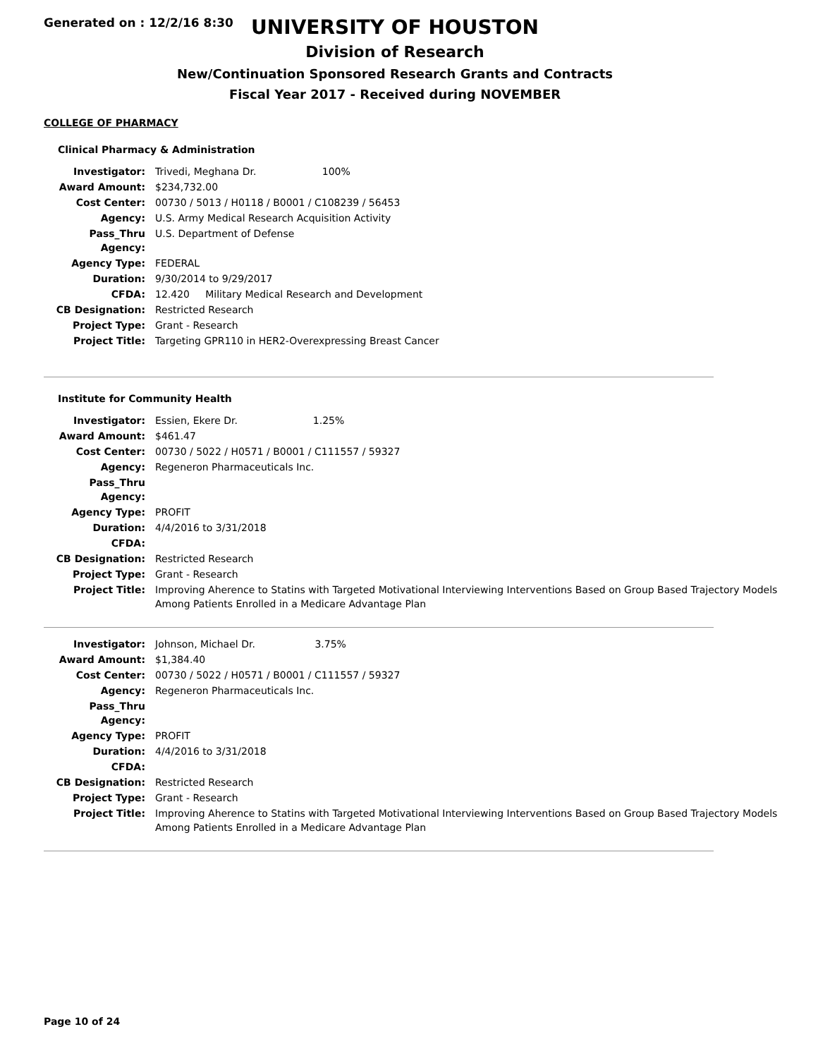Generated on : 12/2/16 8:30
UNIVERSITY OF HOUSTON
Division of Research
New/Continuation Sponsored Research Grants and Contracts
Fiscal Year 2017 - Received during NOVEMBER
COLLEGE OF PHARMACY
Clinical Pharmacy & Administration
| Investigator: | Trivedi, Meghana Dr. 100% |
| Award Amount: | $234,732.00 |
| Cost Center: | 00730 / 5013 / H0118 / B0001 / C108239 / 56453 |
| Agency: | U.S. Army Medical Research Acquisition Activity |
| Pass_Thru Agency: | U.S. Department of Defense |
| Agency Type: | FEDERAL |
| Duration: | 9/30/2014 to 9/29/2017 |
| CFDA: | 12.420 Military Medical Research and Development |
| CB Designation: | Restricted Research |
| Project Type: | Grant - Research |
| Project Title: | Targeting GPR110 in HER2-Overexpressing Breast Cancer |
Institute for Community Health
| Investigator: | Essien, Ekere Dr. 1.25% |
| Award Amount: | $461.47 |
| Cost Center: | 00730 / 5022 / H0571 / B0001 / C111557 / 59327 |
| Agency: | Regeneron Pharmaceuticals Inc. |
| Pass_Thru Agency: | |
| Agency Type: | PROFIT |
| Duration: | 4/4/2016 to 3/31/2018 |
| CFDA: | |
| CB Designation: | Restricted Research |
| Project Type: | Grant - Research |
| Project Title: | Improving Aherence to Statins with Targeted Motivational Interviewing Interventions Based on Group Based Trajectory Models Among Patients Enrolled in a Medicare Advantage Plan |
| Investigator: | Johnson, Michael Dr. 3.75% |
| Award Amount: | $1,384.40 |
| Cost Center: | 00730 / 5022 / H0571 / B0001 / C111557 / 59327 |
| Agency: | Regeneron Pharmaceuticals Inc. |
| Pass_Thru Agency: | |
| Agency Type: | PROFIT |
| Duration: | 4/4/2016 to 3/31/2018 |
| CFDA: | |
| CB Designation: | Restricted Research |
| Project Type: | Grant - Research |
| Project Title: | Improving Aherence to Statins with Targeted Motivational Interviewing Interventions Based on Group Based Trajectory Models Among Patients Enrolled in a Medicare Advantage Plan |
Page 10 of 24